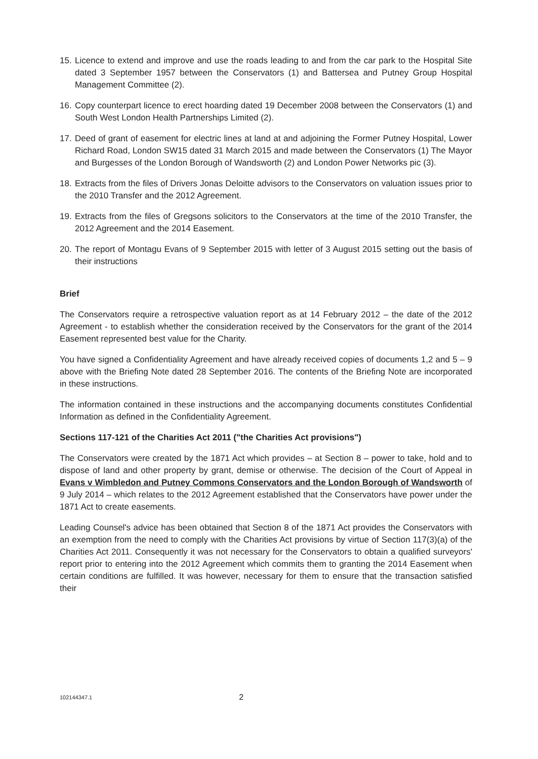15. Licence to extend and improve and use the roads leading to and from the car park to the Hospital Site dated 3 September 1957 between the Conservators (1) and Battersea and Putney Group Hospital Management Committee (2).
16. Copy counterpart licence to erect hoarding dated 19 December 2008 between the Conservators (1) and South West London Health Partnerships Limited (2).
17. Deed of grant of easement for electric lines at land at and adjoining the Former Putney Hospital, Lower Richard Road, London SW15 dated 31 March 2015 and made between the Conservators (1) The Mayor and Burgesses of the London Borough of Wandsworth (2) and London Power Networks pic (3).
18. Extracts from the files of Drivers Jonas Deloitte advisors to the Conservators on valuation issues prior to the 2010 Transfer and the 2012 Agreement.
19. Extracts from the files of Gregsons solicitors to the Conservators at the time of the 2010 Transfer, the 2012 Agreement and the 2014 Easement.
20. The report of Montagu Evans of 9 September 2015 with letter of 3 August 2015 setting out the basis of their instructions
Brief
The Conservators require a retrospective valuation report as at 14 February 2012 – the date of the 2012 Agreement - to establish whether the consideration received by the Conservators for the grant of the 2014 Easement represented best value for the Charity.
You have signed a Confidentiality Agreement and have already received copies of documents 1,2 and 5 – 9 above with the Briefing Note dated 28 September 2016. The contents of the Briefing Note are incorporated in these instructions.
The information contained in these instructions and the accompanying documents constitutes Confidential Information as defined in the Confidentiality Agreement.
Sections 117-121 of the Charities Act 2011 ("the Charities Act provisions")
The Conservators were created by the 1871 Act which provides – at Section 8 – power to take, hold and to dispose of land and other property by grant, demise or otherwise. The decision of the Court of Appeal in Evans v Wimbledon and Putney Commons Conservators and the London Borough of Wandsworth of 9 July 2014 – which relates to the 2012 Agreement established that the Conservators have power under the 1871 Act to create easements.
Leading Counsel's advice has been obtained that Section 8 of the 1871 Act provides the Conservators with an exemption from the need to comply with the Charities Act provisions by virtue of Section 117(3)(a) of the Charities Act 2011. Consequently it was not necessary for the Conservators to obtain a qualified surveyors' report prior to entering into the 2012 Agreement which commits them to granting the 2014 Easement when certain conditions are fulfilled. It was however, necessary for them to ensure that the transaction satisfied their
102144347.1 2